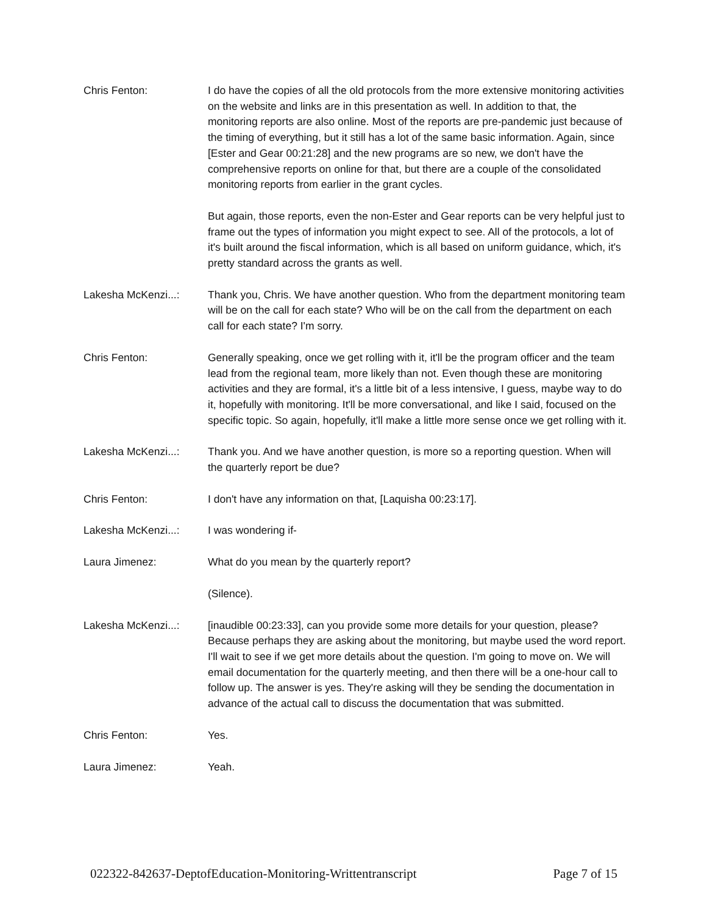Chris Fenton: I do have the copies of all the old protocols from the more extensive monitoring activities on the website and links are in this presentation as well. In addition to that, the monitoring reports are also online. Most of the reports are pre-pandemic just because of the timing of everything, but it still has a lot of the same basic information. Again, since [Ester and Gear 00:21:28] and the new programs are so new, we don't have the comprehensive reports on online for that, but there are a couple of the consolidated monitoring reports from earlier in the grant cycles.
But again, those reports, even the non-Ester and Gear reports can be very helpful just to frame out the types of information you might expect to see. All of the protocols, a lot of it's built around the fiscal information, which is all based on uniform guidance, which, it's pretty standard across the grants as well.
Lakesha McKenzi...: Thank you, Chris. We have another question. Who from the department monitoring team will be on the call for each state? Who will be on the call from the department on each call for each state? I'm sorry.
Chris Fenton: Generally speaking, once we get rolling with it, it'll be the program officer and the team lead from the regional team, more likely than not. Even though these are monitoring activities and they are formal, it's a little bit of a less intensive, I guess, maybe way to do it, hopefully with monitoring. It'll be more conversational, and like I said, focused on the specific topic. So again, hopefully, it'll make a little more sense once we get rolling with it.
Lakesha McKenzi...: Thank you. And we have another question, is more so a reporting question. When will the quarterly report be due?
Chris Fenton: I don't have any information on that, [Laquisha 00:23:17].
Lakesha McKenzi...: I was wondering if-
Laura Jimenez: What do you mean by the quarterly report?
(Silence).
Lakesha McKenzi...: [inaudible 00:23:33], can you provide some more details for your question, please? Because perhaps they are asking about the monitoring, but maybe used the word report. I'll wait to see if we get more details about the question. I'm going to move on. We will email documentation for the quarterly meeting, and then there will be a one-hour call to follow up. The answer is yes. They're asking will they be sending the documentation in advance of the actual call to discuss the documentation that was submitted.
Chris Fenton: Yes.
Laura Jimenez: Yeah.
022322-842637-DeptofEducation-Monitoring-Writtentranscript Page 7 of 15